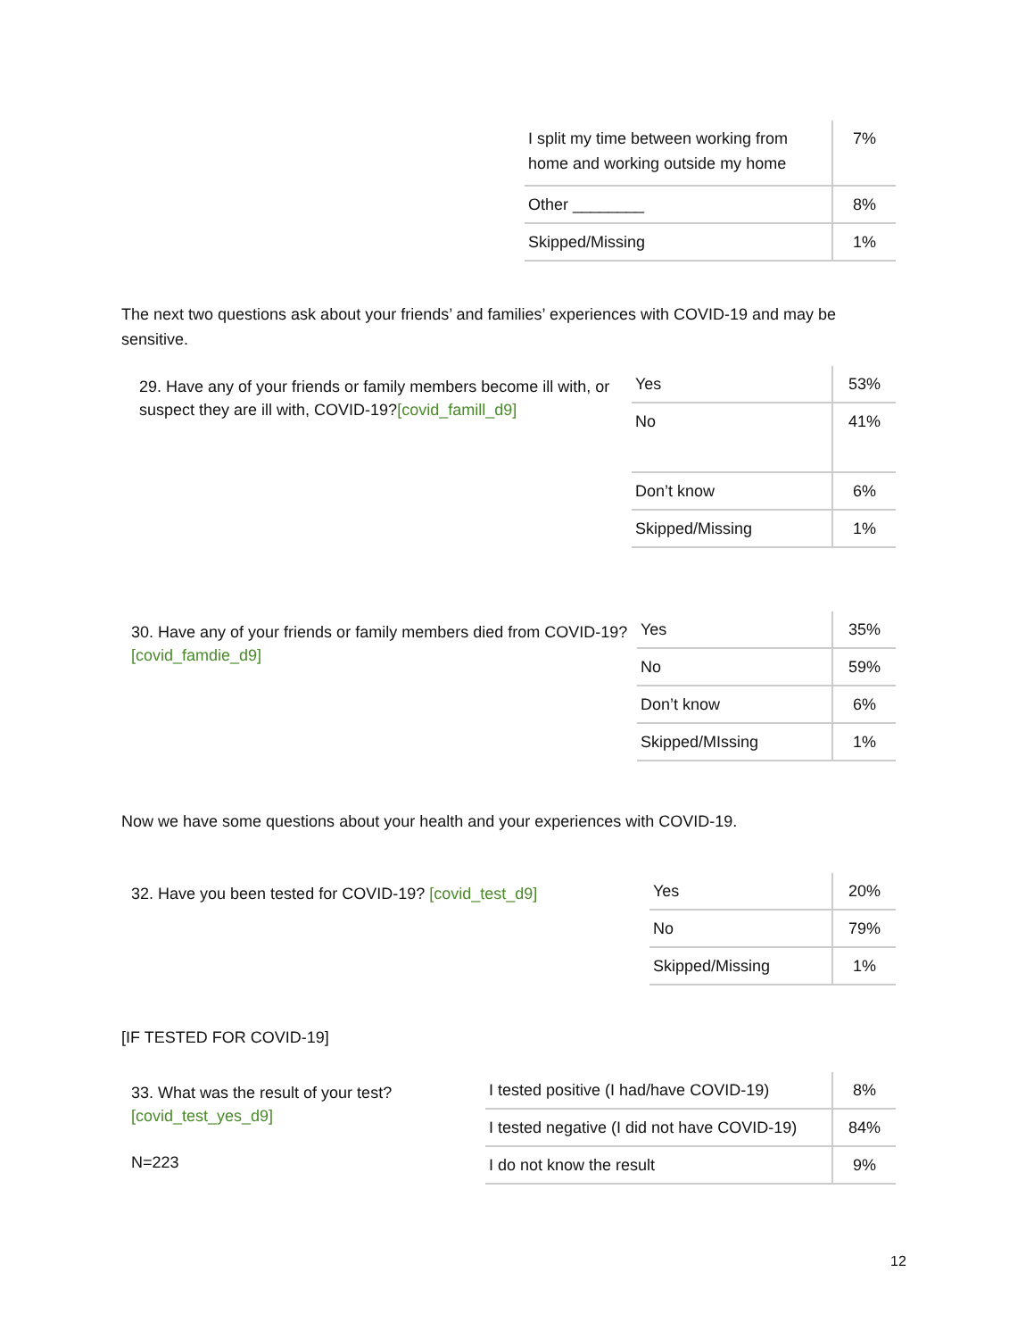| I split my time between working from home and working outside my home | 7% |
| Other ________ | 8% |
| Skipped/Missing | 1% |
The next two questions ask about your friends’ and families’ experiences with COVID-19 and may be sensitive.
29. Have any of your friends or family members become ill with, or suspect they are ill with, COVID-19?[covid_famill_d9]
| Yes | 53% |
| No | 41% |
| Don’t know | 6% |
| Skipped/Missing | 1% |
30. Have any of your friends or family members died from COVID-19? [covid_famdie_d9]
| Yes | 35% |
| No | 59% |
| Don’t know | 6% |
| Skipped/MIssing | 1% |
Now we have some questions about your health and your experiences with COVID-19.
32. Have you been tested for COVID-19? [covid_test_d9]
| Yes | 20% |
| No | 79% |
| Skipped/Missing | 1% |
[IF TESTED FOR COVID-19]
33. What was the result of your test? [covid_test_yes_d9]
N=223
| I tested positive (I had/have COVID-19) | 8% |
| I tested negative (I did not have COVID-19) | 84% |
| I do not know the result | 9% |
12